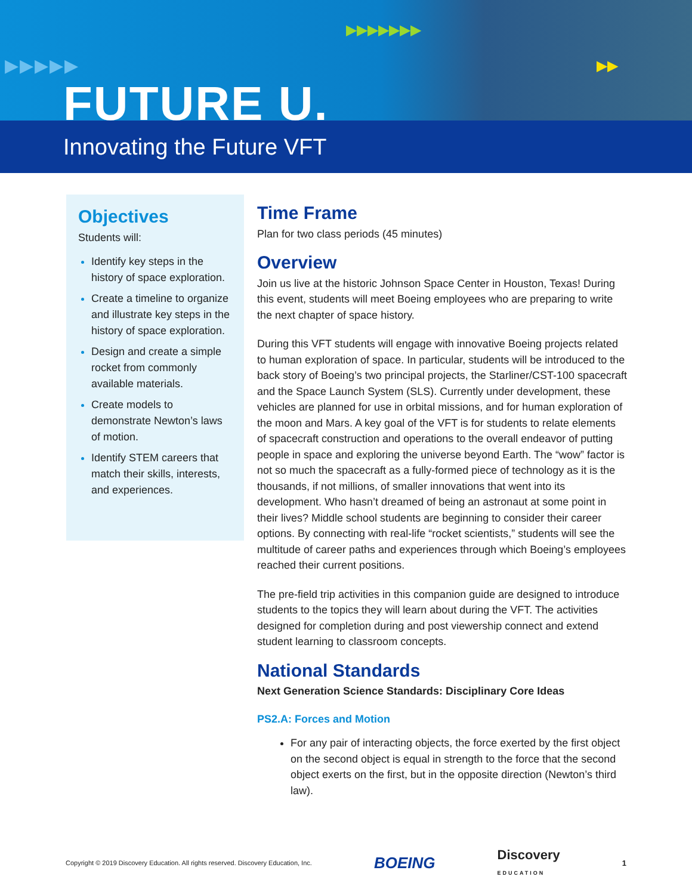▶▶▶▶▶
▶▶▶▶▶▶▶
▶▶
FUTURE U.
Innovating the Future VFT
Objectives
Students will:
Identify key steps in the history of space exploration.
Create a timeline to organize and illustrate key steps in the history of space exploration.
Design and create a simple rocket from commonly available materials.
Create models to demonstrate Newton’s laws of motion.
Identify STEM careers that match their skills, interests, and experiences.
Time Frame
Plan for two class periods (45 minutes)
Overview
Join us live at the historic Johnson Space Center in Houston, Texas! During this event, students will meet Boeing employees who are preparing to write the next chapter of space history.
During this VFT students will engage with innovative Boeing projects related to human exploration of space. In particular, students will be introduced to the back story of Boeing’s two principal projects, the Starliner/CST-100 spacecraft and the Space Launch System (SLS). Currently under development, these vehicles are planned for use in orbital missions, and for human exploration of the moon and Mars. A key goal of the VFT is for students to relate elements of spacecraft construction and operations to the overall endeavor of putting people in space and exploring the universe beyond Earth. The “wow” factor is not so much the spacecraft as a fully-formed piece of technology as it is the thousands, if not millions, of smaller innovations that went into its development. Who hasn’t dreamed of being an astronaut at some point in their lives? Middle school students are beginning to consider their career options. By connecting with real-life “rocket scientists,” students will see the multitude of career paths and experiences through which Boeing’s employees reached their current positions.
The pre-field trip activities in this companion guide are designed to introduce students to the topics they will learn about during the VFT. The activities designed for completion during and post viewership connect and extend student learning to classroom concepts.
National Standards
Next Generation Science Standards: Disciplinary Core Ideas
PS2.A: Forces and Motion
For any pair of interacting objects, the force exerted by the first object on the second object is equal in strength to the force that the second object exerts on the first, but in the opposite direction (Newton’s third law).
Copyright © 2019 Discovery Education. All rights reserved. Discovery Education, Inc. BOEING Discovery
EDUCATION 1